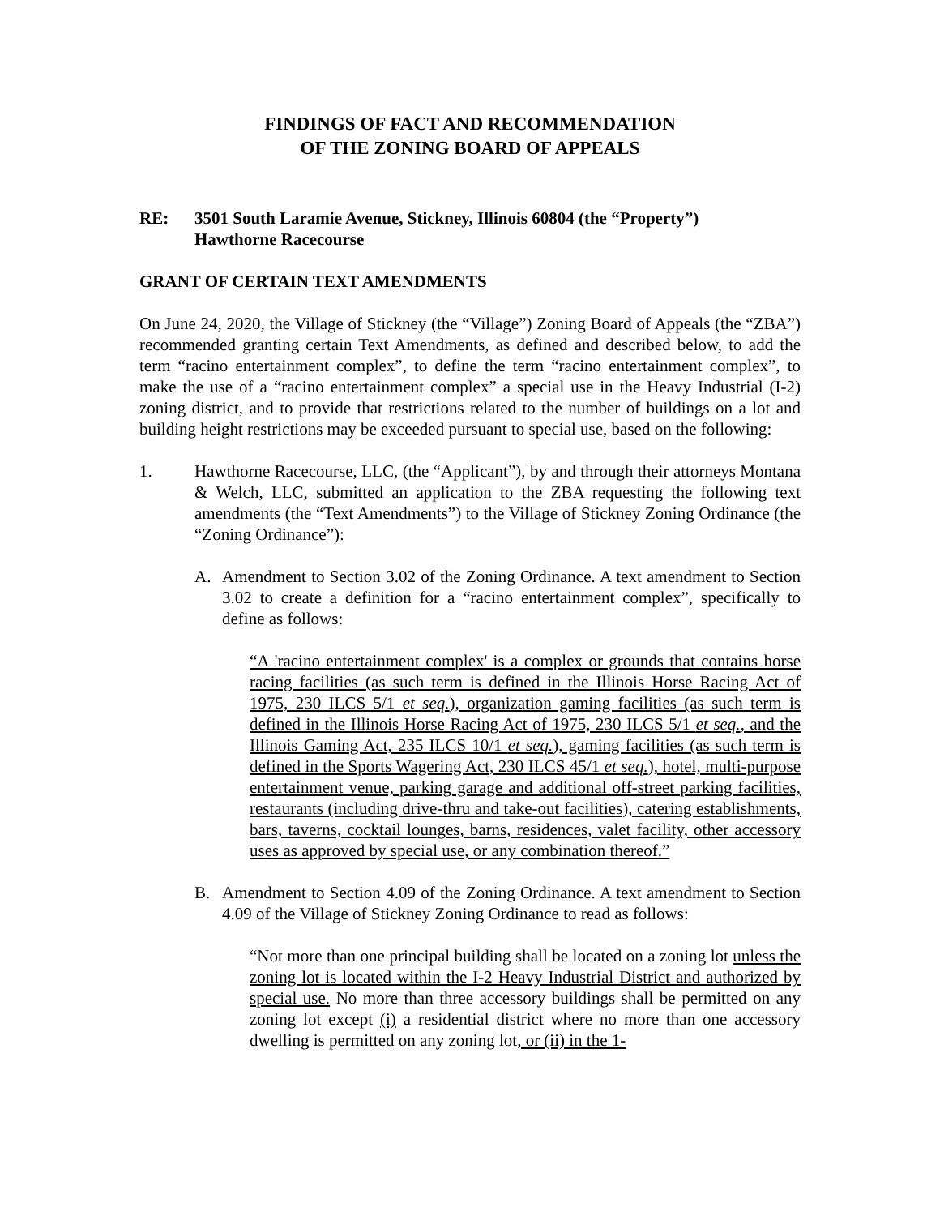FINDINGS OF FACT AND RECOMMENDATION
OF THE ZONING BOARD OF APPEALS
RE: 3501 South Laramie Avenue, Stickney, Illinois 60804 (the “Property”)
Hawthorne Racecourse
GRANT OF CERTAIN TEXT AMENDMENTS
On June 24, 2020, the Village of Stickney (the “Village”) Zoning Board of Appeals (the “ZBA”) recommended granting certain Text Amendments, as defined and described below, to add the term “racino entertainment complex”, to define the term “racino entertainment complex”, to make the use of a “racino entertainment complex” a special use in the Heavy Industrial (I-2) zoning district, and to provide that restrictions related to the number of buildings on a lot and building height restrictions may be exceeded pursuant to special use, based on the following:
1. Hawthorne Racecourse, LLC, (the “Applicant”), by and through their attorneys Montana & Welch, LLC, submitted an application to the ZBA requesting the following text amendments (the “Text Amendments”) to the Village of Stickney Zoning Ordinance (the “Zoning Ordinance”):
A. Amendment to Section 3.02 of the Zoning Ordinance. A text amendment to Section 3.02 to create a definition for a “racino entertainment complex”, specifically to define as follows:
“A 'racino entertainment complex' is a complex or grounds that contains horse racing facilities (as such term is defined in the Illinois Horse Racing Act of 1975, 230 ILCS 5/1 et seq.), organization gaming facilities (as such term is defined in the Illinois Horse Racing Act of 1975, 230 ILCS 5/1 et seq., and the Illinois Gaming Act, 235 ILCS 10/1 et seq.), gaming facilities (as such term is defined in the Sports Wagering Act, 230 ILCS 45/1 et seq.), hotel, multi-purpose entertainment venue, parking garage and additional off-street parking facilities, restaurants (including drive-thru and take-out facilities), catering establishments, bars, taverns, cocktail lounges, barns, residences, valet facility, other accessory uses as approved by special use, or any combination thereof.”
B. Amendment to Section 4.09 of the Zoning Ordinance. A text amendment to Section 4.09 of the Village of Stickney Zoning Ordinance to read as follows:
“Not more than one principal building shall be located on a zoning lot unless the zoning lot is located within the I-2 Heavy Industrial District and authorized by special use. No more than three accessory buildings shall be permitted on any zoning lot except (i) a residential district where no more than one accessory dwelling is permitted on any zoning lot, or (ii) in the 1-